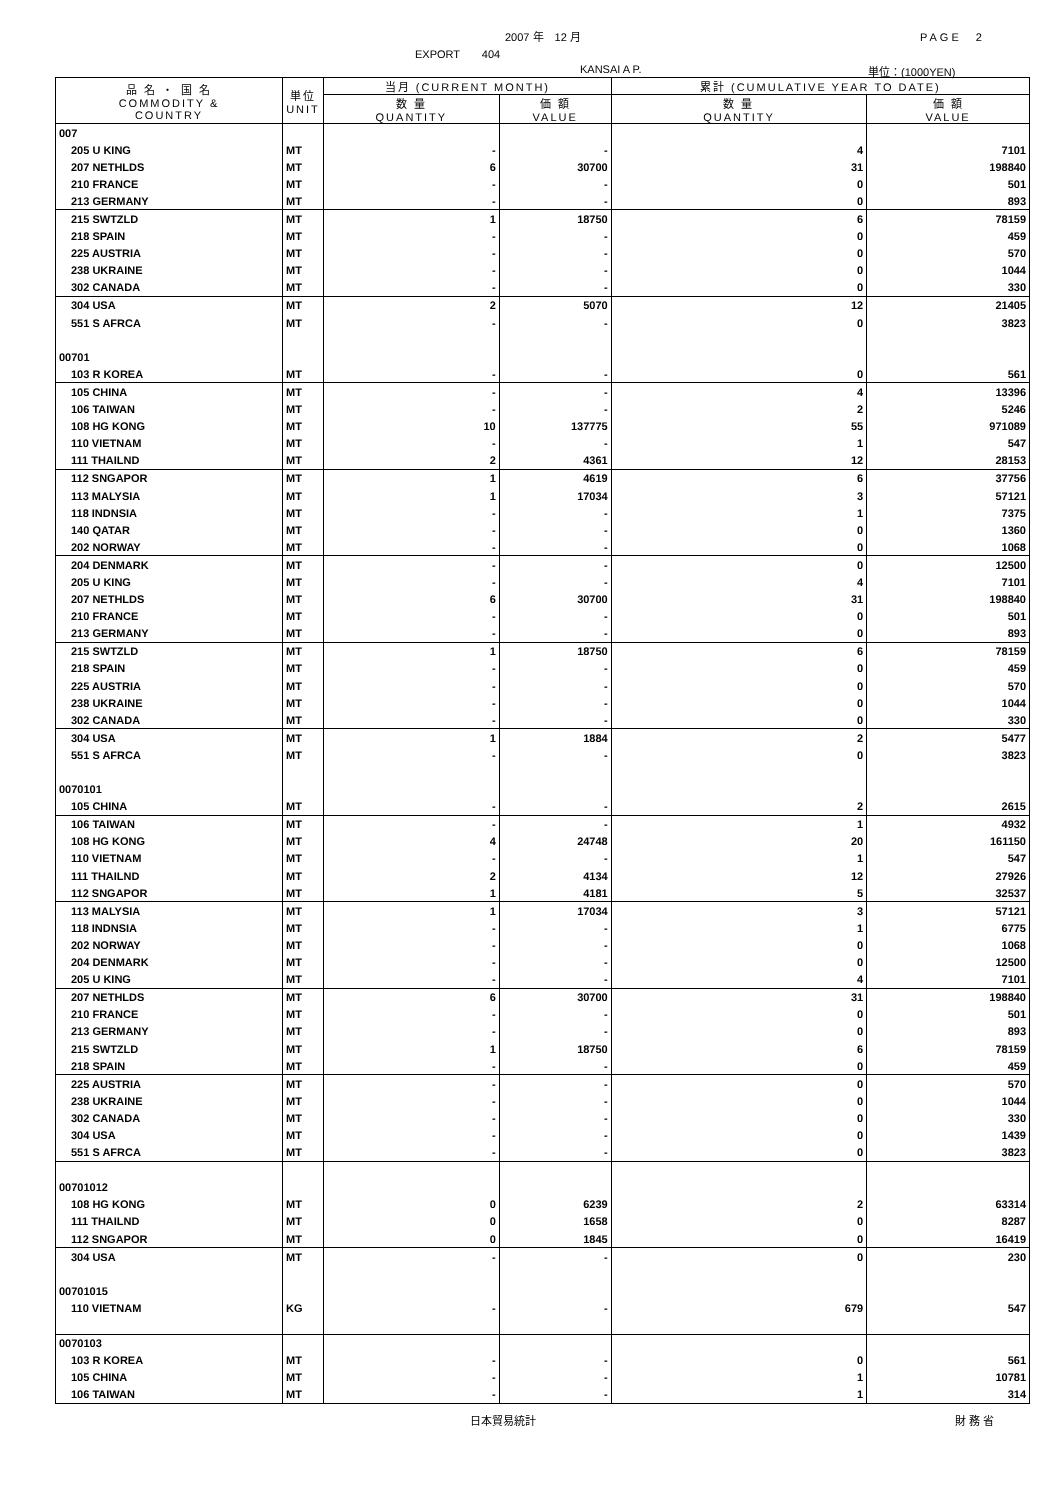2007 年　12 月 PAGE　2
EXPORT　　404
KANSAI A P. 単位：(1000YEN)
| 品 名 ・ 国 名 COMMODITY & COUNTRY | 単位 UNIT | 当月 (CURRENT MONTH) | | 累計 (CUMULATIVE YEAR TO DATE) | |
| --- | --- | --- | --- | --- | --- |
| | | 数 量 QUANTITY | 価 額 VALUE | 数 量 QUANTITY | 価 額 VALUE |
| 007 | | | | | |
| 205 U KING | MT | - | - | 4 | 7101 |
| 207 NETHLDS | MT | 6 | 30700 | 31 | 198840 |
| 210 FRANCE | MT | - | - | 0 | 501 |
| 213 GERMANY | MT | - | - | 0 | 893 |
| 215 SWTZLD | MT | 1 | 18750 | 6 | 78159 |
| 218 SPAIN | MT | - | - | 0 | 459 |
| 225 AUSTRIA | MT | - | - | 0 | 570 |
| 238 UKRAINE | MT | - | - | 0 | 1044 |
| 302 CANADA | MT | - | - | 0 | 330 |
| 304 USA | MT | 2 | 5070 | 12 | 21405 |
| 551 S AFRCA | MT | - | - | 0 | 3823 |
| 00701 | | | | | |
| 103 R KOREA | MT | - | - | 0 | 561 |
| 105 CHINA | MT | - | - | 4 | 13396 |
| 106 TAIWAN | MT | - | - | 2 | 5246 |
| 108 HG KONG | MT | 10 | 137775 | 55 | 971089 |
| 110 VIETNAM | MT | - | - | 1 | 547 |
| 111 THAILND | MT | 2 | 4361 | 12 | 28153 |
| 112 SNGAPOR | MT | 1 | 4619 | 6 | 37756 |
| 113 MALYSIA | MT | 1 | 17034 | 3 | 57121 |
| 118 INDNSIA | MT | - | - | 1 | 7375 |
| 140 QATAR | MT | - | - | 0 | 1360 |
| 202 NORWAY | MT | - | - | 0 | 1068 |
| 204 DENMARK | MT | - | - | 0 | 12500 |
| 205 U KING | MT | - | - | 4 | 7101 |
| 207 NETHLDS | MT | 6 | 30700 | 31 | 198840 |
| 210 FRANCE | MT | - | - | 0 | 501 |
| 213 GERMANY | MT | - | - | 0 | 893 |
| 215 SWTZLD | MT | 1 | 18750 | 6 | 78159 |
| 218 SPAIN | MT | - | - | 0 | 459 |
| 225 AUSTRIA | MT | - | - | 0 | 570 |
| 238 UKRAINE | MT | - | - | 0 | 1044 |
| 302 CANADA | MT | - | - | 0 | 330 |
| 304 USA | MT | 1 | 1884 | 2 | 5477 |
| 551 S AFRCA | MT | - | - | 0 | 3823 |
| 0070101 | | | | | |
| 105 CHINA | MT | - | - | 2 | 2615 |
| 106 TAIWAN | MT | - | - | 1 | 4932 |
| 108 HG KONG | MT | 4 | 24748 | 20 | 161150 |
| 110 VIETNAM | MT | - | - | 1 | 547 |
| 111 THAILND | MT | 2 | 4134 | 12 | 27926 |
| 112 SNGAPOR | MT | 1 | 4181 | 5 | 32537 |
| 113 MALYSIA | MT | 1 | 17034 | 3 | 57121 |
| 118 INDNSIA | MT | - | - | 1 | 6775 |
| 202 NORWAY | MT | - | - | 0 | 1068 |
| 204 DENMARK | MT | - | - | 0 | 12500 |
| 205 U KING | MT | - | - | 4 | 7101 |
| 207 NETHLDS | MT | 6 | 30700 | 31 | 198840 |
| 210 FRANCE | MT | - | - | 0 | 501 |
| 213 GERMANY | MT | - | - | 0 | 893 |
| 215 SWTZLD | MT | 1 | 18750 | 6 | 78159 |
| 218 SPAIN | MT | - | - | 0 | 459 |
| 225 AUSTRIA | MT | - | - | 0 | 570 |
| 238 UKRAINE | MT | - | - | 0 | 1044 |
| 302 CANADA | MT | - | - | 0 | 330 |
| 304 USA | MT | - | - | 0 | 1439 |
| 551 S AFRCA | MT | - | - | 0 | 3823 |
| 00701012 | | | | | |
| 108 HG KONG | MT | 0 | 6239 | 2 | 63314 |
| 111 THAILND | MT | 0 | 1658 | 0 | 8287 |
| 112 SNGAPOR | MT | 0 | 1845 | 0 | 16419 |
| 304 USA | MT | - | - | 0 | 230 |
| 00701015 | | | | | |
| 110 VIETNAM | KG | - | - | 679 | 547 |
| 0070103 | | | | | |
| 103 R KOREA | MT | - | - | 0 | 561 |
| 105 CHINA | MT | - | - | 1 | 10781 |
| 106 TAIWAN | MT | - | - | 1 | 314 |
日本貿易統計 財 務 省